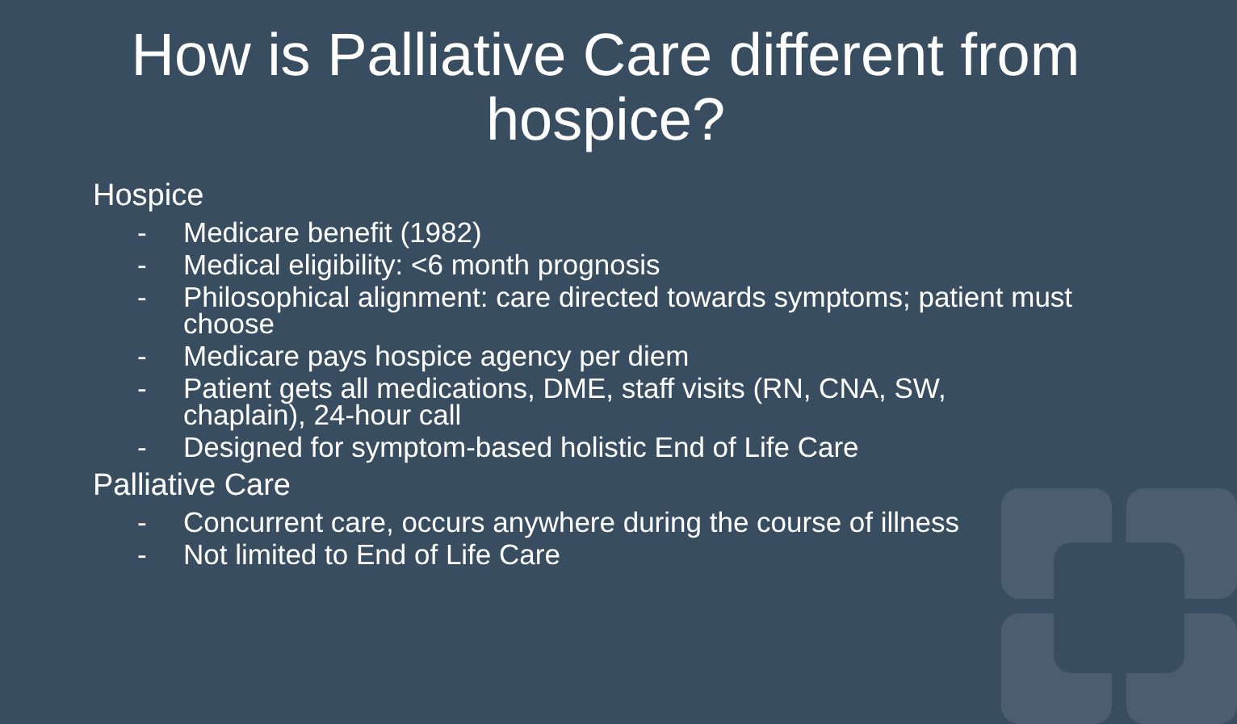How is Palliative Care different from
hospice?
Hospice
- Medicare benefit (1982)
- Medical eligibility: <6 month prognosis
- Philosophical alignment: care directed towards symptoms; patient must choose
- Medicare pays hospice agency per diem
- Patient gets all medications, DME, staff visits (RN, CNA, SW, chaplain), 24-hour call
- Designed for symptom-based holistic End of Life Care
Palliative Care
- Concurrent care, occurs anywhere during the course of illness
- Not limited to End of Life Care